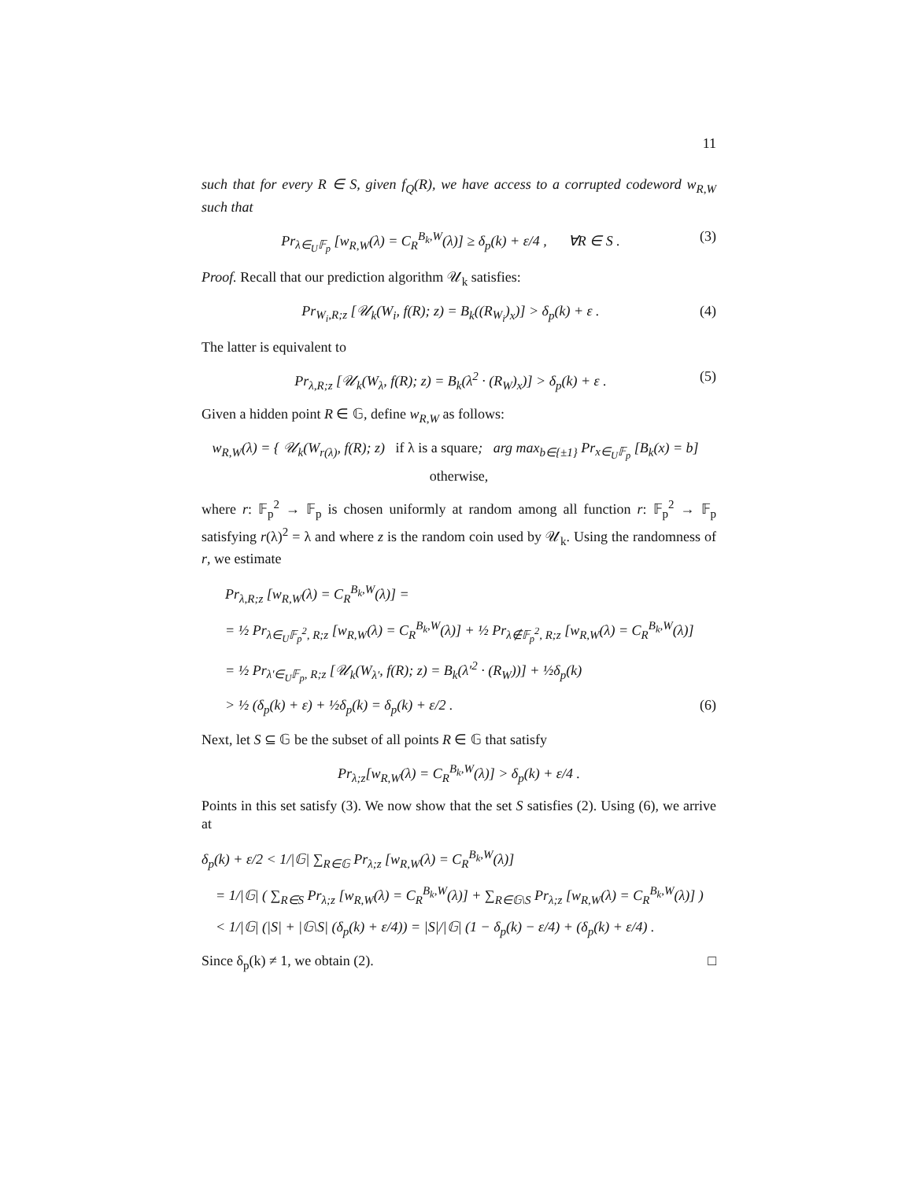11
such that for every R ∈ S, given f<sub>Q</sub>(R), we have access to a corrupted codeword w<sub>R,W</sub> such that
Pr<sub>λ∈<sub>U</sub>𝔽<sub>p</sub></sub> [w<sub>R,W</sub>(λ) = C<sub>R</sub><sup>B<sub>k</sub>,W</sup>(λ)] ≥ δ<sub>p</sub>(k) + ε/4 , ∀R ∈ S . (3)
Proof. Recall that our prediction algorithm 𝒰<sub>k</sub> satisfies:
Pr<sub>W<sub>i</sub>,R;z</sub> [𝒰<sub>k</sub>(W<sub>i</sub>, f(R); z) = B<sub>k</sub>((R<sub>W<sub>i</sub></sub>)<sub>x</sub>)] > δ<sub>p</sub>(k) + ε . (4)
The latter is equivalent to
Pr<sub>λ,R;z</sub> [𝒰<sub>k</sub>(W<sub>λ</sub>, f(R); z) = B<sub>k</sub>(λ<sup>2</sup> · (R<sub>W</sub>)<sub>x</sub>)] > δ<sub>p</sub>(k) + ε . (5)
Given a hidden point R ∈ 𝔾, define w<sub>R,W</sub> as follows:
w<sub>R,W</sub>(λ) = { 𝒰<sub>k</sub>(W<sub>r(λ)</sub>, f(R); z) if λ is a square; arg max<sub>b∈{±1}</sub> Pr<sub>x∈<sub>U</sub>𝔽<sub>p</sub></sub> [B<sub>k</sub>(x) = b] otherwise,
where r: 𝔽<sub>p</sub><sup>2</sup> → 𝔽<sub>p</sub> is chosen uniformly at random among all function r: 𝔽<sub>p</sub><sup>2</sup> → 𝔽<sub>p</sub> satisfying r(λ)<sup>2</sup> = λ and where z is the random coin used by 𝒰<sub>k</sub>. Using the randomness of r, we estimate
Pr<sub>λ,R;z</sub> [w<sub>R,W</sub>(λ) = C<sub>R</sub><sup>B<sub>k</sub>,W</sup>(λ)] =
= ½ Pr<sub>λ∈<sub>U</sub>𝔽<sub>p</sub><sup>2</sup>, R;z</sub> [w<sub>R,W</sub>(λ) = C<sub>R</sub><sup>B<sub>k</sub>,W</sup>(λ)] + ½ Pr<sub>λ∉𝔽<sub>p</sub><sup>2</sup>, R;z</sub> [w<sub>R,W</sub>(λ) = C<sub>R</sub><sup>B<sub>k</sub>,W</sup>(λ)]
= ½ Pr<sub>λ′∈<sub>U</sub>𝔽<sub>p</sub>, R;z</sub> [𝒰<sub>k</sub>(W<sub>λ′</sub>, f(R); z) = B<sub>k</sub>(λ′<sup>2</sup> · (R<sub>W</sub>))] + ½δ<sub>p</sub>(k)
> ½ (δ<sub>p</sub>(k) + ε) + ½δ<sub>p</sub>(k) = δ<sub>p</sub>(k) + ε/2 . (6)
Next, let S ⊆ 𝔾 be the subset of all points R ∈ 𝔾 that satisfy
Pr<sub>λ;z</sub>[w<sub>R,W</sub>(λ) = C<sub>R</sub><sup>B<sub>k</sub>,W</sup>(λ)] > δ<sub>p</sub>(k) + ε/4 .
Points in this set satisfy (3). We now show that the set S satisfies (2). Using (6), we arrive at
δ<sub>p</sub>(k) + ε/2 < 1/|𝔾| ∑<sub>R∈𝔾</sub> Pr<sub>λ;z</sub> [w<sub>R,W</sub>(λ) = C<sub>R</sub><sup>B<sub>k</sub>,W</sup>(λ)]
= 1/|𝔾| ( ∑<sub>R∈S</sub> Pr<sub>λ;z</sub> [w<sub>R,W</sub>(λ) = C<sub>R</sub><sup>B<sub>k</sub>,W</sup>(λ)] + ∑<sub>R∈𝔾\S</sub> Pr<sub>λ;z</sub> [w<sub>R,W</sub>(λ) = C<sub>R</sub><sup>B<sub>k</sub>,W</sup>(λ)] )
< 1/|𝔾| (|S| + |𝔾\S| (δ<sub>p</sub>(k) + ε/4)) = |S|/|𝔾| (1 − δ<sub>p</sub>(k) − ε/4) + (δ<sub>p</sub>(k) + ε/4) .
Since δ<sub>p</sub>(k) ≠ 1, we obtain (2). □